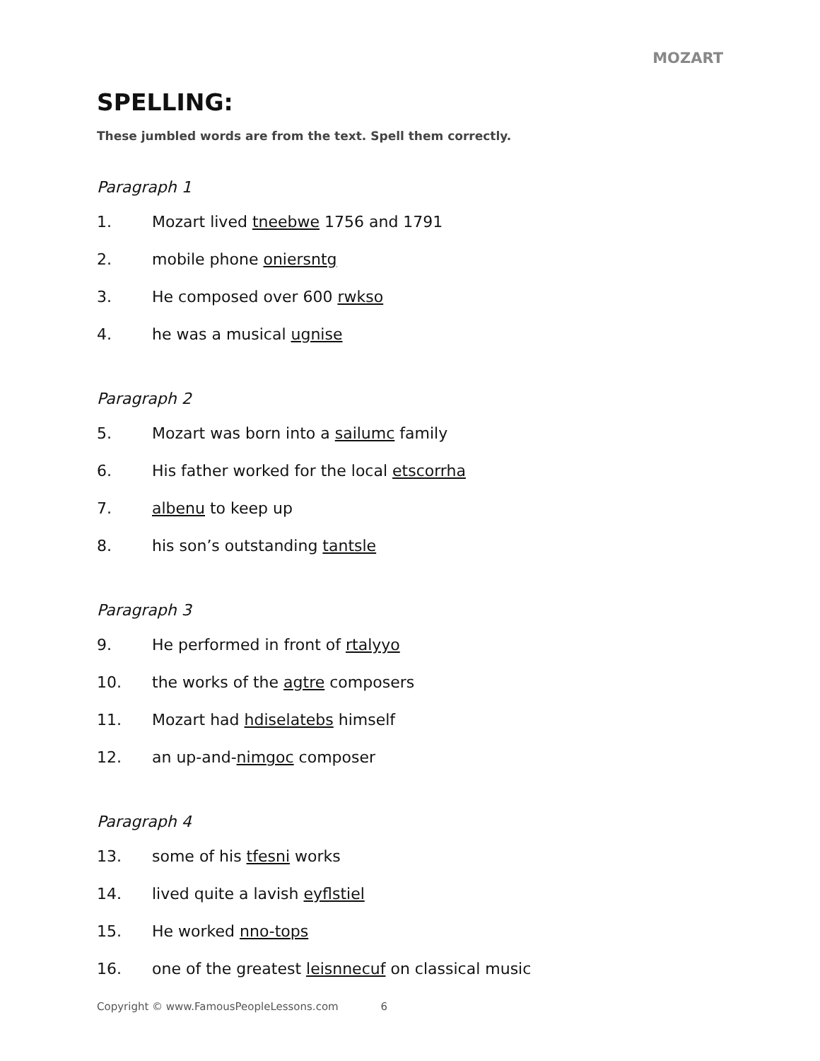MOZART
SPELLING:
These jumbled words are from the text. Spell them correctly.
Paragraph 1
1. Mozart lived tneebwe 1756 and 1791
2. mobile phone oniersntg
3. He composed over 600 rwkso
4. he was a musical ugnise
Paragraph 2
5. Mozart was born into a sailumc family
6. His father worked for the local etscorrha
7. albenu to keep up
8. his son’s outstanding tantsle
Paragraph 3
9. He performed in front of rtalyyo
10. the works of the agtre composers
11. Mozart had hdiselatebs himself
12. an up-and-nimgoc composer
Paragraph 4
13. some of his tfesni works
14. lived quite a lavish eyflstiel
15. He worked nno-tops
16. one of the greatest leisnnecuf on classical music
Copyright © www.FamousPeopleLessons.com 6